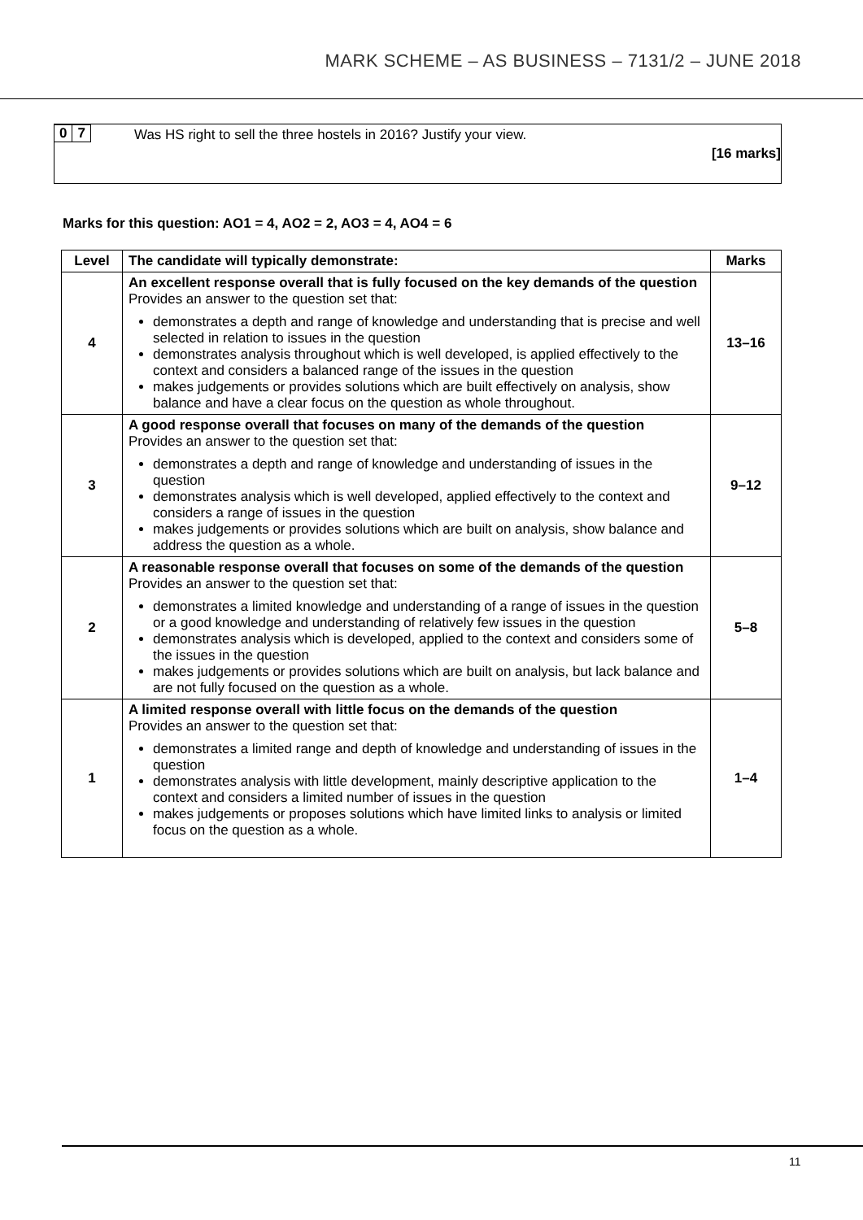MARK SCHEME – AS BUSINESS – 7131/2 – JUNE 2018
0 7 Was HS right to sell the three hostels in 2016? Justify your view.
[16 marks]
Marks for this question: AO1 = 4, AO2 = 2, AO3 = 4, AO4 = 6
| Level | The candidate will typically demonstrate: | Marks |
| --- | --- | --- |
| 4 | An excellent response overall that is fully focused on the key demands of the question Provides an answer to the question set that: demonstrates a depth and range of knowledge and understanding that is precise and well selected in relation to issues in the question demonstrates analysis throughout which is well developed, is applied effectively to the context and considers a balanced range of the issues in the question makes judgements or provides solutions which are built effectively on analysis, show balance and have a clear focus on the question as whole throughout. | 13–16 |
| 3 | A good response overall that focuses on many of the demands of the question Provides an answer to the question set that: demonstrates a depth and range of knowledge and understanding of issues in the question demonstrates analysis which is well developed, applied effectively to the context and considers a range of issues in the question makes judgements or provides solutions which are built on analysis, show balance and address the question as a whole. | 9–12 |
| 2 | A reasonable response overall that focuses on some of the demands of the question Provides an answer to the question set that: demonstrates a limited knowledge and understanding of a range of issues in the question or a good knowledge and understanding of relatively few issues in the question demonstrates analysis which is developed, applied to the context and considers some of the issues in the question makes judgements or provides solutions which are built on analysis, but lack balance and are not fully focused on the question as a whole. | 5–8 |
| 1 | A limited response overall with little focus on the demands of the question Provides an answer to the question set that: demonstrates a limited range and depth of knowledge and understanding of issues in the question demonstrates analysis with little development, mainly descriptive application to the context and considers a limited number of issues in the question makes judgements or proposes solutions which have limited links to analysis or limited focus on the question as a whole. | 1–4 |
11